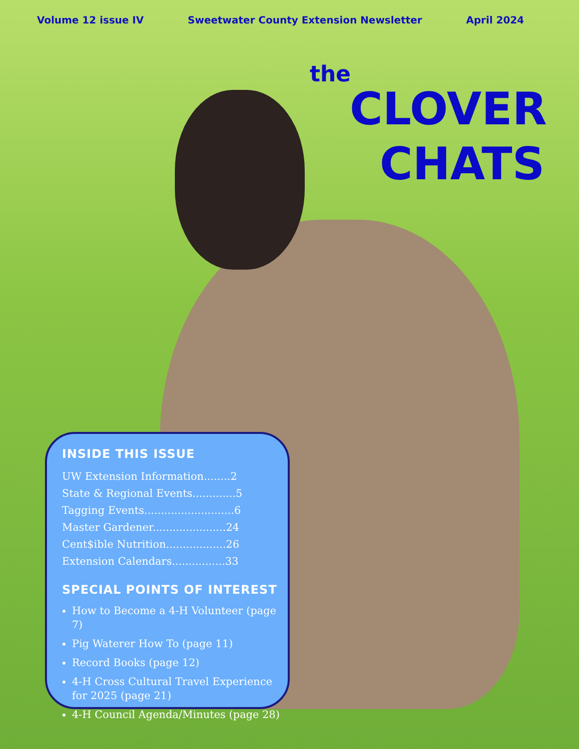Volume 12 issue IV Sweetwater County Extension Newsletter April 2024
the
CLOVER
CHATS
INSIDE THIS ISSUE
UW Extension Information........2
State & Regional Events.............5
Tagging Events...........................6
Master Gardener......................24
Cent$ible Nutrition..................26
Extension Calendars................33
SPECIAL POINTS OF INTEREST
How to Become a 4-H Volunteer (page 7)
Pig Waterer How To (page 11)
Record Books (page 12)
4-H Cross Cultural Travel Experience for 2025 (page 21)
4-H Council Agenda/Minutes (page 28)